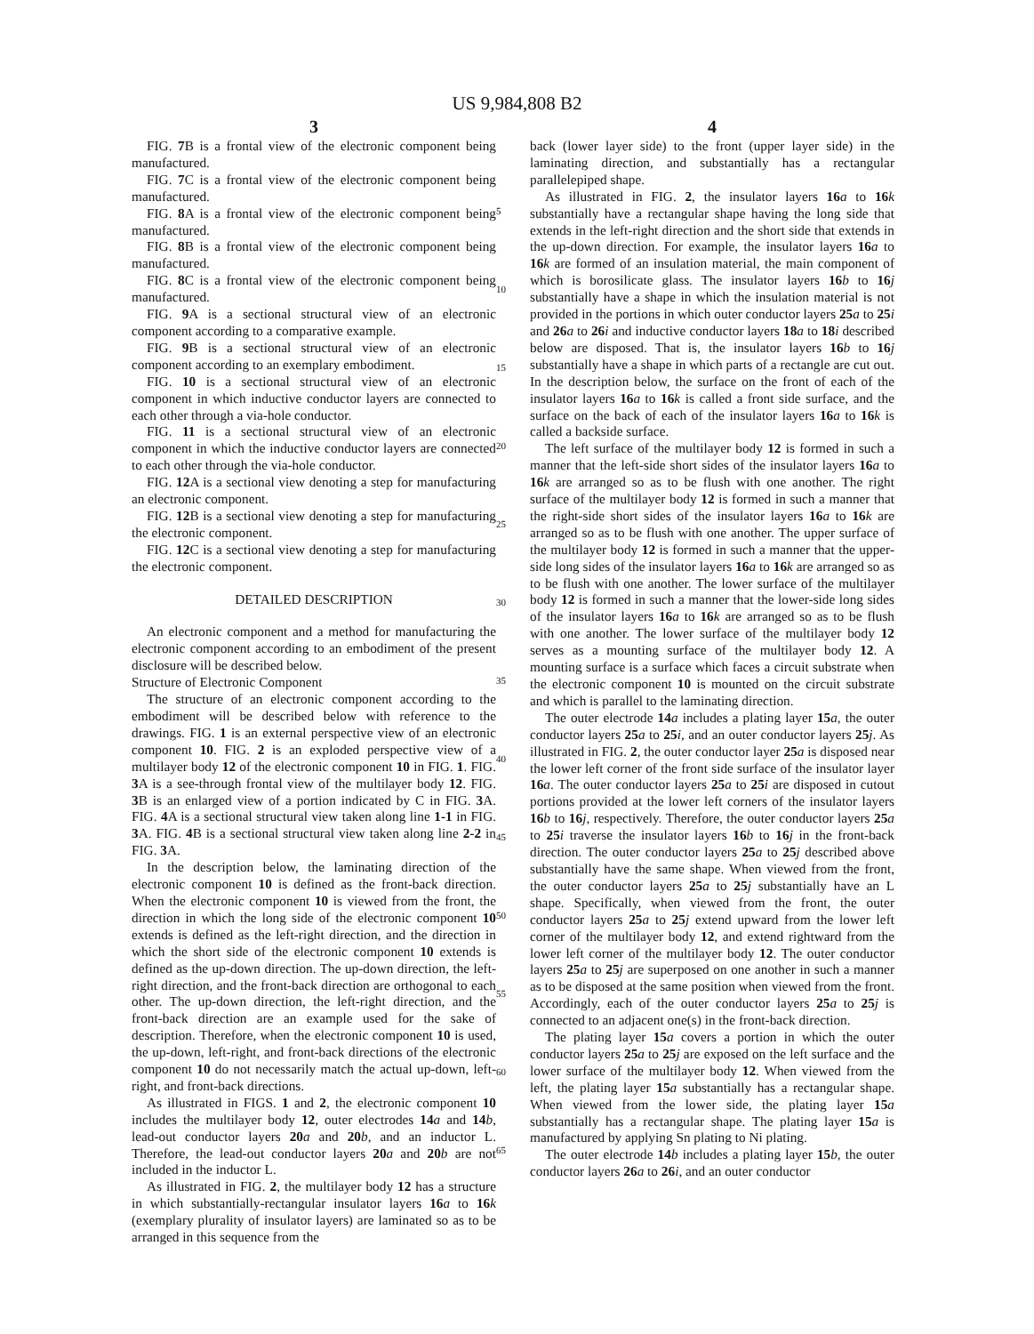US 9,984,808 B2
3
FIG. 7 B is a frontal view of the electronic component being manufactured.
FIG. 7 C is a frontal view of the electronic component being manufactured.
FIG. 8 A is a frontal view of the electronic component being manufactured.
FIG. 8 B is a frontal view of the electronic component being manufactured.
FIG. 8 C is a frontal view of the electronic component being manufactured.
FIG. 9 A is a sectional structural view of an electronic component according to a comparative example.
FIG. 9 B is a sectional structural view of an electronic component according to an exemplary embodiment.
FIG. 10 is a sectional structural view of an electronic component in which inductive conductor layers are connected to each other through a via-hole conductor.
FIG. 11 is a sectional structural view of an electronic component in which the inductive conductor layers are connected to each other through the via-hole conductor.
FIG. 12 A is a sectional view denoting a step for manufacturing an electronic component.
FIG. 12 B is a sectional view denoting a step for manufacturing the electronic component.
FIG. 12 C is a sectional view denoting a step for manufacturing the electronic component.
DETAILED DESCRIPTION
An electronic component and a method for manufacturing the electronic component according to an embodiment of the present disclosure will be described below.
Structure of Electronic Component
The structure of an electronic component according to the embodiment will be described below with reference to the drawings. FIG. 1 is an external perspective view of an electronic component 10. FIG. 2 is an exploded perspective view of a multilayer body 12 of the electronic component 10 in FIG. 1. FIG. 3 A is a see-through frontal view of the multilayer body 12. FIG. 3 B is an enlarged view of a portion indicated by C in FIG. 3 A. FIG. 4 A is a sectional structural view taken along line 1-1 in FIG. 3 A. FIG. 4 B is a sectional structural view taken along line 2-2 in FIG. 3 A.
In the description below, the laminating direction of the electronic component 10 is defined as the front-back direction. When the electronic component 10 is viewed from the front, the direction in which the long side of the electronic component 10 extends is defined as the left-right direction, and the direction in which the short side of the electronic component 10 extends is defined as the up-down direction. The up-down direction, the left-right direction, and the front-back direction are orthogonal to each other. The up-down direction, the left-right direction, and the front-back direction are an example used for the sake of description. Therefore, when the electronic component 10 is used, the up-down, left-right, and front-back directions of the electronic component 10 do not necessarily match the actual up-down, left-right, and front-back directions.
As illustrated in FIGS. 1 and 2, the electronic component 10 includes the multilayer body 12, outer electrodes 14 a and 14 b, lead-out conductor layers 20 a and 20 b, and an inductor L. Therefore, the lead-out conductor layers 20 a and 20 b are not included in the inductor L.
As illustrated in FIG. 2, the multilayer body 12 has a structure in which substantially-rectangular insulator layers 16 a to 16 k (exemplary plurality of insulator layers) are laminated so as to be arranged in this sequence from the
5
10
15
20
25
30
35
40
45
50
55
60
65
4
back (lower layer side) to the front (upper layer side) in the laminating direction, and substantially has a rectangular parallelepiped shape.
As illustrated in FIG. 2, the insulator layers 16 a to 16 k substantially have a rectangular shape having the long side that extends in the left-right direction and the short side that extends in the up-down direction. For example, the insulator layers 16 a to 16 k are formed of an insulation material, the main component of which is borosilicate glass. The insulator layers 16 b to 16 j substantially have a shape in which the insulation material is not provided in the portions in which outer conductor layers 25 a to 25 i and 26 a to 26 i and inductive conductor layers 18 a to 18 i described below are disposed. That is, the insulator layers 16 b to 16 j substantially have a shape in which parts of a rectangle are cut out. In the description below, the surface on the front of each of the insulator layers 16 a to 16 k is called a front side surface, and the surface on the back of each of the insulator layers 16 a to 16 k is called a backside surface.
The left surface of the multilayer body 12 is formed in such a manner that the left-side short sides of the insulator layers 16 a to 16 k are arranged so as to be flush with one another. The right surface of the multilayer body 12 is formed in such a manner that the right-side short sides of the insulator layers 16 a to 16 k are arranged so as to be flush with one another. The upper surface of the multilayer body 12 is formed in such a manner that the upper-side long sides of the insulator layers 16 a to 16 k are arranged so as to be flush with one another. The lower surface of the multilayer body 12 is formed in such a manner that the lower-side long sides of the insulator layers 16 a to 16 k are arranged so as to be flush with one another. The lower surface of the multilayer body 12 serves as a mounting surface of the multilayer body 12. A mounting surface is a surface which faces a circuit substrate when the electronic component 10 is mounted on the circuit substrate and which is parallel to the laminating direction.
The outer electrode 14 a includes a plating layer 15 a, the outer conductor layers 25 a to 25 i, and an outer conductor layers 25 j. As illustrated in FIG. 2, the outer conductor layer 25 a is disposed near the lower left corner of the front side surface of the insulator layer 16 a. The outer conductor layers 25 a to 25 i are disposed in cutout portions provided at the lower left corners of the insulator layers 16 b to 16 j, respectively. Therefore, the outer conductor layers 25 a to 25 i traverse the insulator layers 16 b to 16 j in the front-back direction. The outer conductor layers 25 a to 25 j described above substantially have the same shape. When viewed from the front, the outer conductor layers 25 a to 25 j substantially have an L shape. Specifically, when viewed from the front, the outer conductor layers 25 a to 25 j extend upward from the lower left corner of the multilayer body 12, and extend rightward from the lower left corner of the multilayer body 12. The outer conductor layers 25 a to 25 j are superposed on one another in such a manner as to be disposed at the same position when viewed from the front. Accordingly, each of the outer conductor layers 25 a to 25 j is connected to an adjacent one(s) in the front-back direction.
The plating layer 15 a covers a portion in which the outer conductor layers 25 a to 25 j are exposed on the left surface and the lower surface of the multilayer body 12. When viewed from the left, the plating layer 15 a substantially has a rectangular shape. When viewed from the lower side, the plating layer 15 a substantially has a rectangular shape. The plating layer 15 a is manufactured by applying Sn plating to Ni plating.
The outer electrode 14 b includes a plating layer 15 b, the outer conductor layers 26 a to 26 i, and an outer conductor